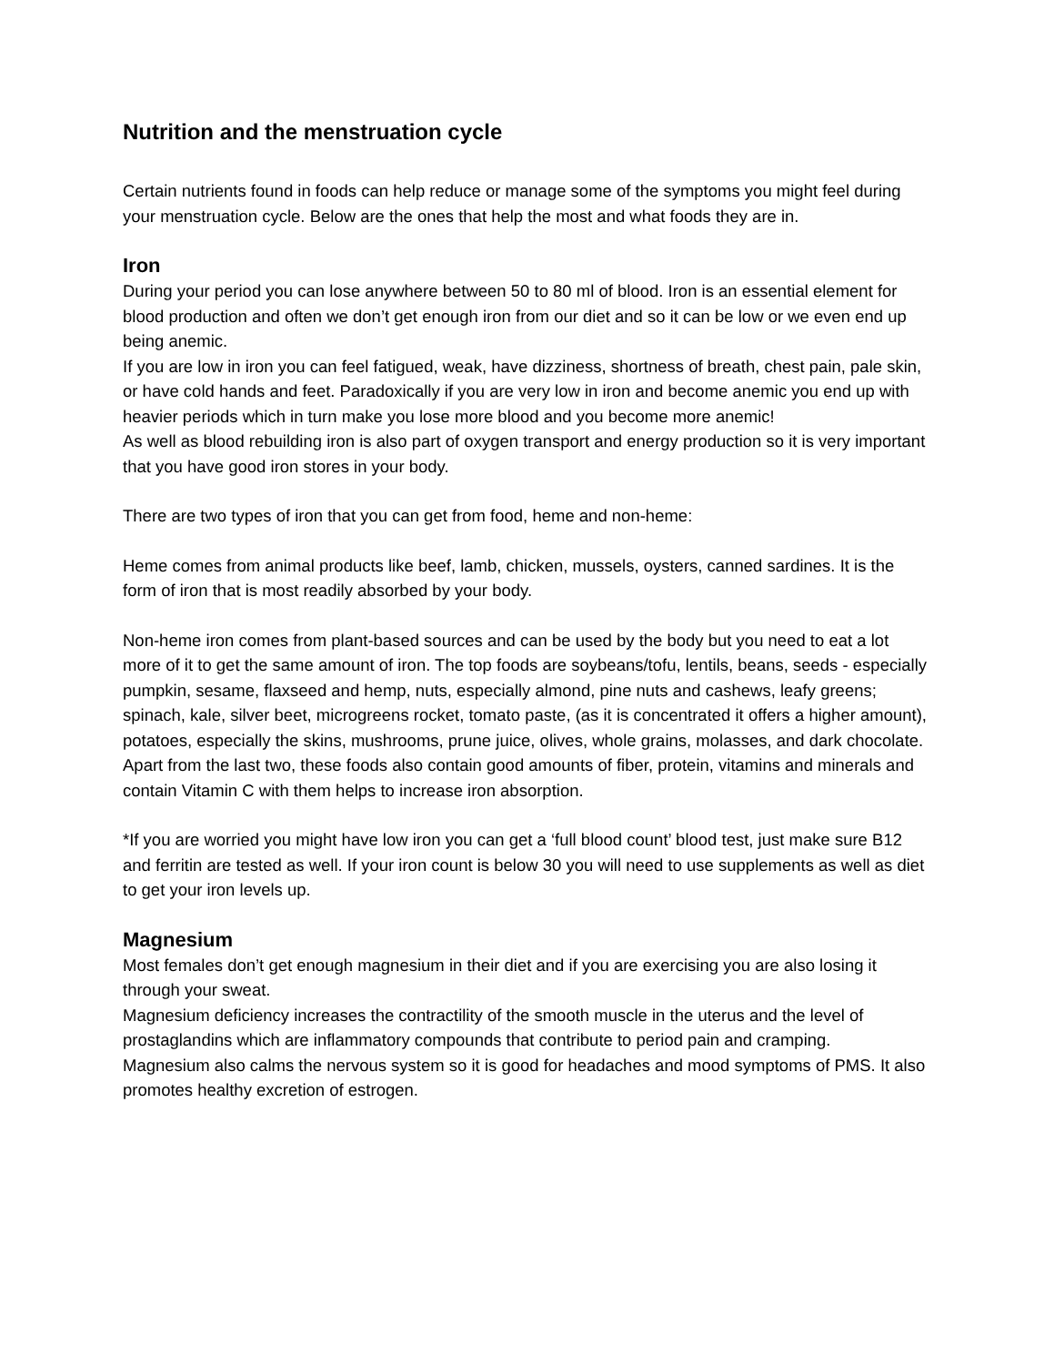Nutrition and the menstruation cycle
Certain nutrients found in foods can help reduce or manage some of the symptoms you might feel during your menstruation cycle. Below are the ones that help the most and what foods they are in.
Iron
During your period you can lose anywhere between 50 to 80 ml of blood. Iron is an essential element for blood production and often we don’t get enough iron from our diet and so it can be low or we even end up being anemic.
If you are low in iron you can feel fatigued, weak, have dizziness, shortness of breath, chest pain, pale skin, or have cold hands and feet. Paradoxically if you are very low in iron and become anemic you end up with heavier periods which in turn make you lose more blood and you become more anemic!
As well as blood rebuilding iron is also part of oxygen transport and energy production so it is very important that you have good iron stores in your body.
There are two types of iron that you can get from food, heme and non-heme:
Heme comes from animal products like beef, lamb, chicken, mussels, oysters, canned sardines. It is the form of iron that is most readily absorbed by your body.
Non-heme iron comes from plant-based sources and can be used by the body but you need to eat a lot more of it to get the same amount of iron. The top foods are soybeans/tofu, lentils, beans, seeds - especially pumpkin, sesame, flaxseed and hemp, nuts, especially almond, pine nuts and cashews, leafy greens; spinach, kale, silver beet, microgreens rocket, tomato paste, (as it is concentrated it offers a higher amount), potatoes, especially the skins, mushrooms, prune juice, olives, whole grains, molasses, and dark chocolate.
Apart from the last two, these foods also contain good amounts of fiber, protein, vitamins and minerals and contain Vitamin C with them helps to increase iron absorption.
*If you are worried you might have low iron you can get a ‘full blood count’ blood test, just make sure B12 and ferritin are tested as well. If your iron count is below 30 you will need to use supplements as well as diet to get your iron levels up.
Magnesium
Most females don’t get enough magnesium in their diet and if you are exercising you are also losing it through your sweat.
Magnesium deficiency increases the contractility of the smooth muscle in the uterus and the level of prostaglandins which are inflammatory compounds that contribute to period pain and cramping.
Magnesium also calms the nervous system so it is good for headaches and mood symptoms of PMS. It also promotes healthy excretion of estrogen.